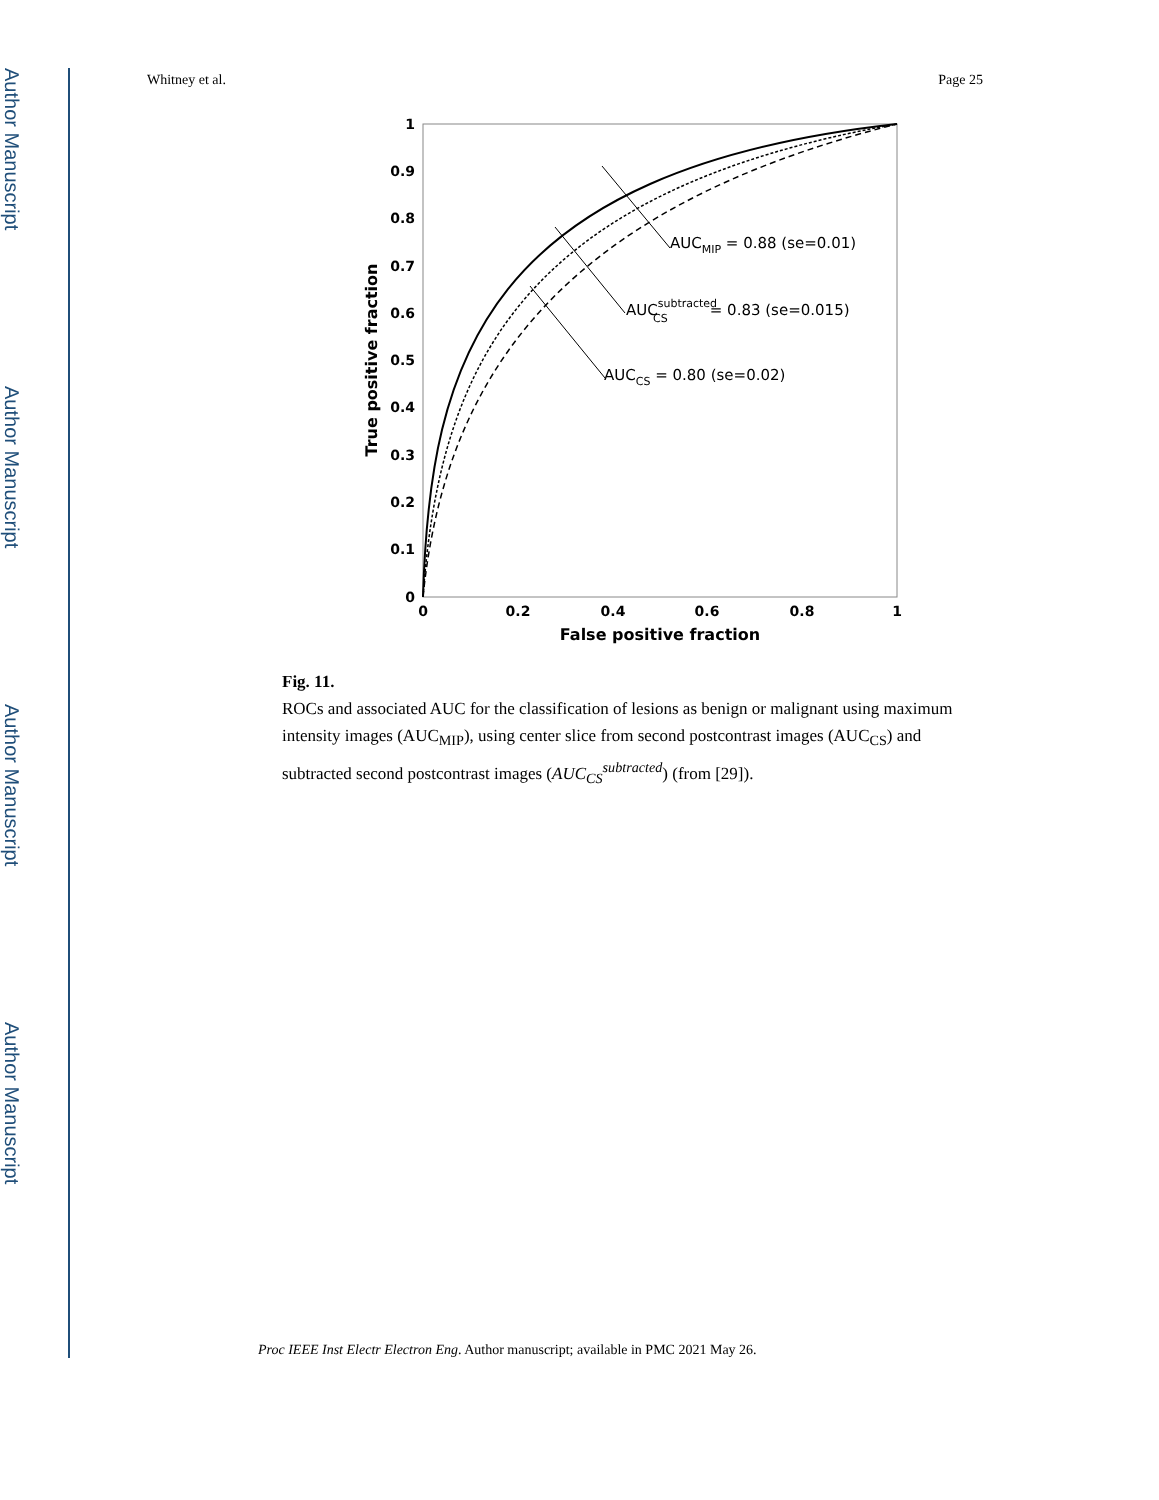Author Manuscript
Author Manuscript
Author Manuscript
Author Manuscript
Whitney et al. Page 25
1
0.9
0.8
0.7
0.6
0.5
0.4
0.3
0.2
0.1
0
0
0.2
0.4
0.6
0.8
1
False positive fraction
True positive fraction
AUCMIP = 0.88 (se=0.01)
AUCsubtractedCS= 0.83 (se=0.015)
AUCCS = 0.80 (se=0.02)
Fig. 11.
ROCs and associated AUC for the classification of lesions as benign or malignant using maximum intensity images (AUC<sub>MIP</sub>), using center slice from second postcontrast images (AUC<sub>CS</sub>) and subtracted second postcontrast images (AUC<sub>CS</sub><sup>subtracted</sup>) (from [29]).
Proc IEEE Inst Electr Electron Eng. Author manuscript; available in PMC 2021 May 26.